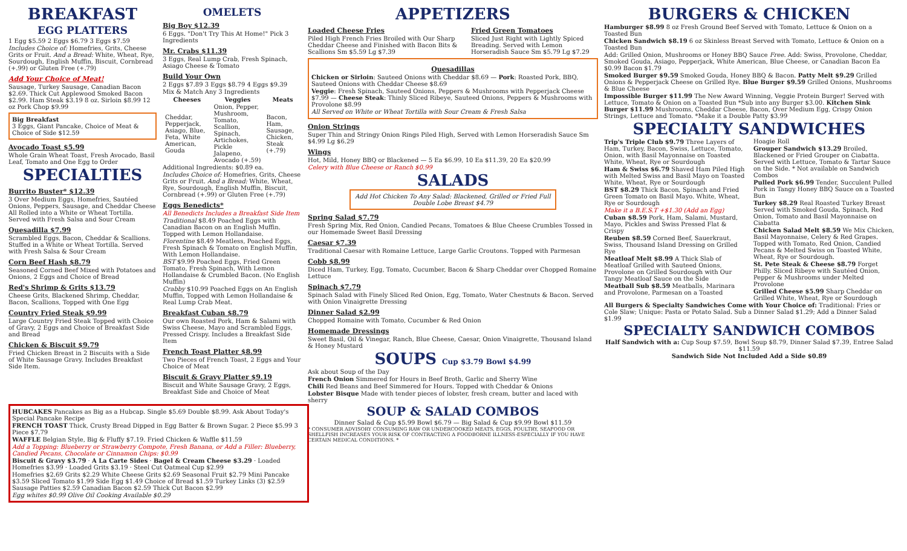BREAKFAST
EGG PLATTERS
1 Egg $5.59 2 Eggs $6.79 3 Eggs $7.59
Includes Choice of: Homefries, Grits, Cheese Grits or Fruit. And a Bread: White, Wheat, Rye, Sourdough, English Muffin, Biscuit, Cornbread (+.99) or Gluten Free (+.79)
Add Your Choice of Meat!
Sausage, Turkey Sausage, Canadian Bacon $2.69. Thick Cut Applewood Smoked Bacon $2.99. Ham Steak $3.19 8 oz. Sirloin $8.99 12 oz Pork Chop $9.99
Big Breakfast
3 Eggs, Giant Pancake, Choice of Meat & Choice of Side $12.59
Avocado Toast $5.99
Whole Grain Wheat Toast, Fresh Avocado, Basil Leaf, Tomato and One Egg to Order
SPECIALTIES
Burrito Buster* $12.39
3 Over Medium Eggs, Homefries, Sautéed Onions, Peppers, Sausage, and Cheddar Cheese All Rolled into a White or Wheat Tortilla. Served with Fresh Salsa and Sour Cream
Quesadilla $7.99
Scrambled Eggs, Bacon, Cheddar & Scallions. Stuffed in a White or Wheat Tortilla. Served with Fresh Salsa & Sour Cream
Corn Beef Hash $8.79
Seasoned Corned Beef Mixed with Potatoes and Onions, 2 Eggs and Choice of Bread
Red's Shrimp & Grits $13.79
Cheese Grits, Blackened Shrimp, Cheddar, Bacon, Scallions, Topped with One Egg
Country Fried Steak $9.99
Large Country Fried Steak Topped with Choice of Gravy, 2 Eggs and Choice of Breakfast Side and Bread
Chicken & Biscuit $9.79
Fried Chicken Breast in 2 Biscuits with a Side of White Sausage Gravy. Includes Breakfast Side Item.
OMELETS
Big Boy $12.39
6 Eggs. "Don't Try This At Home!" Pick 3 Ingredients
Mr. Crabs $11.39
3 Eggs, Real Lump Crab, Fresh Spinach, Asiago Cheese & Tomato
Build Your Own
2 Eggs $7.89 3 Eggs $8.79 4 Eggs $9.39
Mix & Match Any 3 Ingredients
| Cheeses | Veggies | Meats |
| --- | --- | --- |
| Cheddar, Pepperjack, Asiago, Blue, Feta, White American, Gouda | Onion, Pepper, Mushroom, Tomato, Scallion, Spinach, Artichokes, Pickle Jalapeno, Avocado (+.59) | Bacon, Ham, Sausage, Chicken, Steak (+.79) |
Additional Ingredients: $0.89 ea.
Includes Choice of: Homefries, Grits, Cheese Grits or Fruit. And a Bread: White, Wheat, Rye, Sourdough, English Muffin, Biscuit, Cornbread (+.99) or Gluten Free (+.79)
Eggs Benedicts*
All Benedicts Includes a Breakfast Side Item
Traditional $8.49 Poached Eggs with Canadian Bacon on an English Muffin. Topped with Lemon Hollandaise.
Florentine $8.49 Meatless, Poached Eggs, Fresh Spinach & Tomato on English Muffin, With Lemon Hollandaise.
BST $9.99 Poached Eggs, Fried Green Tomato, Fresh Spinach, With Lemon Hollandaise & Crumbled Bacon. (No English Muffin)
Crabby $10.99 Poached Eggs on An English Muffin, Topped with Lemon Hollandaise & Real Lump Crab Meat.
Breakfast Cuban $8.79
Our own Roasted Pork, Ham & Salami with Swiss Cheese, Mayo and Scrambled Eggs, Pressed Crispy. Includes a Breakfast Side Item
French Toast Platter $8.99
Two Pieces of French Toast, 2 Eggs and Your Choice of Meat
Biscuit & Gravy Platter $9.19
Biscuit and White Sausage Gravy, 2 Eggs, Breakfast Side and Choice of Meat
APPETIZERS
Loaded Cheese Fries
Piled High French Fries Broiled with Our Sharp Cheddar Cheese and Finished with Bacon Bits & Scallions Sm $5.59 Lg $7.39
Fried Green Tomatoes
Sliced Just Right with Lightly Spiced Breading. Served with Lemon Horseradish Sauce Sm $5.79 Lg $7.29
Quesadillas
Chicken or Sirloin: Sauteed Onions with Cheddar $8.69 — Pork: Roasted Pork, BBQ, Sauteed Onions with Cheddar Cheese $8.69
Veggie: Fresh Spinach, Sauteed Onions, Peppers & Mushrooms with Pepperjack Cheese $7.99 — Cheese Steak: Thinly Sliced Ribeye, Sauteed Onions, Peppers & Mushrooms with Provolone $8.99
All Served on White or Wheat Tortilla with Sour Cream & Fresh Salsa
Onion Strings
Super Thin and Stringy Onion Rings Piled High, Served with Lemon Horseradish Sauce Sm $4.99 Lg $6.29
Wings
Hot, Mild, Honey BBQ or Blackened — 5 Ea $6.99, 10 Ea $11.39, 20 Ea $20.99
Celery with Blue Cheese or Ranch $0.99
SALADS
Add Hot Chicken To Any Salad: Blackened, Grilled or Fried Full Double Lobe Breast $4.79
Spring Salad $7.79
Fresh Spring Mix, Red Onion, Candied Pecans, Tomatoes & Blue Cheese Crumbles Tossed in our Homemade Sweet Basil Dressing
Caesar $7.39
Traditional Caesar with Romaine Lettuce, Large Garlic Croutons. Topped with Parmesan
Cobb $8.99
Diced Ham, Turkey, Egg, Tomato, Cucumber, Bacon & Sharp Cheddar over Chopped Romaine Lettuce
Spinach $7.79
Spinach Salad with Finely Sliced Red Onion, Egg, Tomato, Water Chestnuts & Bacon. Served with Onion Vinaigrette Dressing
Dinner Salad $2.99
Chopped Romaine with Tomato, Cucumber & Red Onion
Homemade Dressings
Sweet Basil, Oil & Vinegar, Ranch, Blue Cheese, Caesar, Onion Vinaigrette, Thousand Island & Honey Mustard
SOUPS Cup $3.79 Bowl $4.99
Ask about Soup of the Day
French Onion Simmered for Hours in Beef Broth, Garlic and Sherry Wine
Chili Red Beans and Beef Simmered for Hours. Topped with Cheddar & Onions
Lobster Bisque Made with tender pieces of lobster, fresh cream, butter and laced with sherry
SOUP & SALAD COMBOS
Dinner Salad & Cup $5.99 Bowl $6.79 — Big Salad & Cup $9.99 Bowl $11.59
* CONSUMER ADVISORY CONSUMING RAW OR UNDERCOOKED MEATS, EGGS, POULTRY, SEAFOOD OR SHELLFISH INCREASES YOUR RISK OF CONTRACTING A FOODBORNE ILLNESS-ESPECIALLY IF YOU HAVE CERTAIN MEDICAL CONDITIONS. *
BURGERS & CHICKEN
Hamburger $8.99 8 oz Fresh Ground Beef Served with Tomato, Lettuce & Onion on a Toasted Bun
Chicken Sandwich $8.19 6 oz Skinless Breast Served with Tomato, Lettuce & Onion on a Toasted Bun
Add: Grilled Onion, Mushrooms or Honey BBQ Sauce Free. Add: Swiss, Provolone, Cheddar, Smoked Gouda, Asiago, Pepperjack, White American, Blue Cheese, or Canadian Bacon Ea $0.99 Bacon $1.79
Smoked Burger $9.59 Smoked Gouda, Honey BBQ & Bacon. Patty Melt $9.29 Grilled Onions & Pepperjack Cheese on Grilled Rye. Blue Burger $9.59 Grilled Onions, Mushrooms & Blue Cheese
Impossible Burger $11.99 The New Award Winning, Veggie Protein Burger! Served with Lettuce, Tomato & Onion on a Toasted Bun *Sub into any Burger $3.00. Kitchen Sink Burger $11.99 Mushrooms, Cheddar Cheese, Bacon, Over Medium Egg, Crispy Onion Strings, Lettuce and Tomato. *Make it a Double Patty $3.99
SPECIALTY SANDWICHES
Trip's Triple Club $9.79 Three Layers of Ham, Turkey, Bacon, Swiss, Lettuce, Tomato, Onion, with Basil Mayonnaise on Toasted White, Wheat, Rye or Sourdough
Ham & Swiss $6.79 Shaved Ham Piled High with Melted Swiss and Basil Mayo on Toasted White, Wheat, Rye or Sourdough
BST $8.29 Thick Bacon, Spinach and Fried Green Tomato on Basil Mayo. White, Wheat, Rye or Sourdough
Make it a B.E.S.T +$1.30 (Add an Egg)
Cuban $8.59 Pork, Ham, Salami, Mustard, Mayo, Pickles and Swiss Pressed Flat & Crispy
Reuben $8.59 Corned Beef, Sauerkraut, Swiss, Thousand Island Dressing on Grilled Rye
Meatloaf Melt $8.99 A Thick Slab of Meatloaf Grilled with Sauteed Onions, Provolone on Grilled Sourdough with Our Tangy Meatloaf Sauce on the Side
Meatball Sub $8.59 Meatballs, Marinara and Provolone, Parmesan on a Toasted Hoagie Roll
Grouper Sandwich $13.29 Broiled, Blackened or Fried Grouper on Ciabatta. Served with Lettuce, Tomato & Tartar Sauce on the Side. * Not available on Sandwich Combos
Pulled Pork $6.99 Tender, Succulent Pulled Pork in Tangy Honey BBQ Sauce on a Toasted Bun
Turkey $8.29 Real Roasted Turkey Breast Served with Smoked Gouda, Spinach, Red Onion, Tomato and Basil Mayonnaise on Ciabatta
Chicken Salad Melt $8.59 We Mix Chicken, Basil Mayonnaise, Celery & Red Grapes. Topped with Tomato, Red Onion, Candied Pecans & Melted Swiss on Toasted White, Wheat, Rye or Sourdough.
St. Pete Steak & Cheese $8.79 Forget Philly. Sliced Ribeye with Sautéed Onion, Pepper & Mushrooms under Melted Provolone
Grilled Cheese $5.99 Sharp Cheddar on Grilled White, Wheat, Rye or Sourdough
All Burgers & Specialty Sandwiches Come with Your Choice of: Traditional: Fries or Cole Slaw; Unique: Pasta or Potato Salad. Sub a Dinner Salad $1.29; Add a Dinner Salad $1.99
SPECIALTY SANDWICH COMBOS
Half Sandwich with a: Cup Soup $7.59, Bowl Soup $8.79, Dinner Salad $7.39, Entree Salad $11.59
Sandwich Side Not Included Add a Side $0.89
HUBCAKES Pancakes as Big as a Hubcap. Single $5.69 Double $8.99. Ask About Today's Special Pancake Recipe
FRENCH TOAST Thick, Crusty Bread Dipped in Egg Batter & Brown Sugar. 2 Piece $5.99 3 Piece $7.79
WAFFLE Belgian Style, Big & Fluffy $7.19. Fried Chicken & Waffle $11.59
Add a Topping: Blueberry or Strawberry Compote, Fresh Banana, or Add a Filler: Blueberry, Candied Pecans, Chocolate or Cinnamon Chips: $0.99
Biscuit & Gravy $3.79 · A La Carte Sides · Bagel & Cream Cheese $3.29 · Loaded Homefries $3.99 · Loaded Grits $3.19 · Steel Cut Oatmeal Cup $2.99
Homefries $2.69 Grits $2.29 White Cheese Grits $2.69 Seasonal Fruit $2.79 Mini Pancake $3.59 Sliced Tomato $1.99 Side Egg $1.49 Choice of Bread $1.59 Turkey Links (3) $2.59 Sausage Patties $2.59 Canadian Bacon $2.59 Thick Cut Bacon $2.99
Egg whites $0.99 Olive Oil Cooking Available $0.29